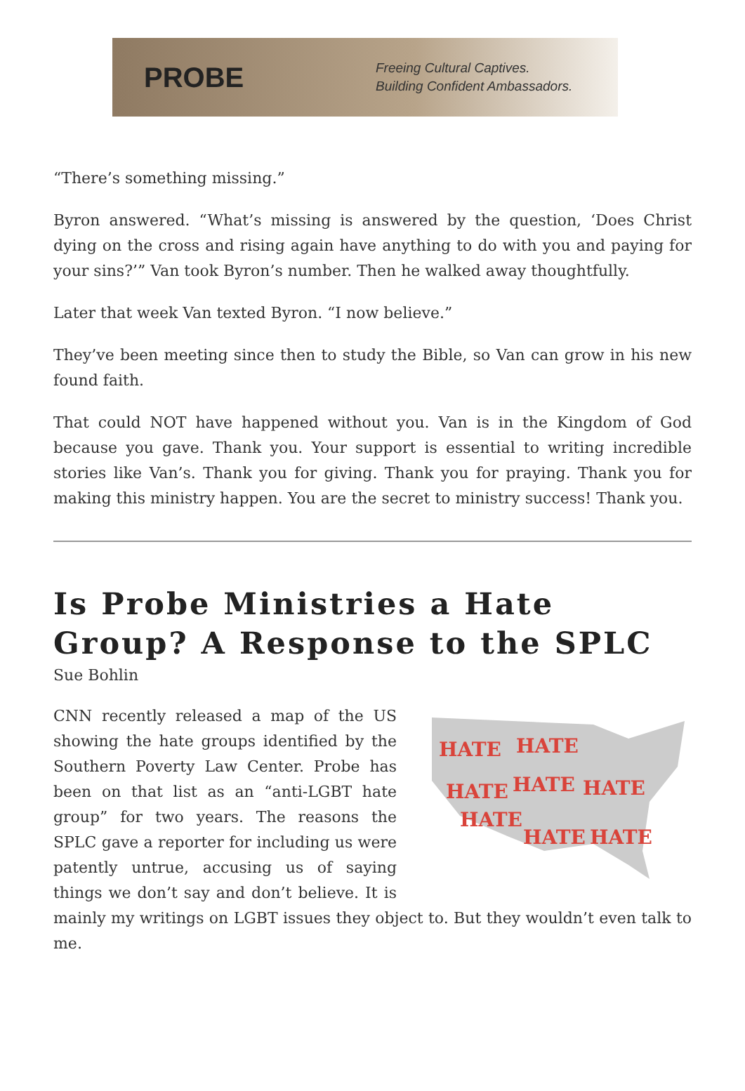PROBE
Freeing Cultural Captives.
Building Confident Ambassadors.
“There’s something missing.”
Byron answered. “What’s missing is answered by the question, ‘Does Christ dying on the cross and rising again have anything to do with you and paying for your sins?’” Van took Byron’s number. Then he walked away thoughtfully.
Later that week Van texted Byron. “I now believe.”
They’ve been meeting since then to study the Bible, so Van can grow in his new found faith.
That could NOT have happened without you. Van is in the Kingdom of God because you gave. Thank you. Your support is essential to writing incredible stories like Van’s. Thank you for giving. Thank you for praying. Thank you for making this ministry happen. You are the secret to ministry success! Thank you.
Is Probe Ministries a Hate Group? A Response to the SPLC
Sue Bohlin
HATE
HATE
HATE
HATE
HATE
HATE
HATE
HATE
CNN recently released a map of the US showing the hate groups identified by the Southern Poverty Law Center. Probe has been on that list as an “anti-LGBT hate group” for two years. The reasons the SPLC gave a reporter for including us were patently untrue, accusing us of saying things we don’t say and don’t believe. It is mainly my writings on LGBT issues they object to. But they wouldn’t even talk to me.